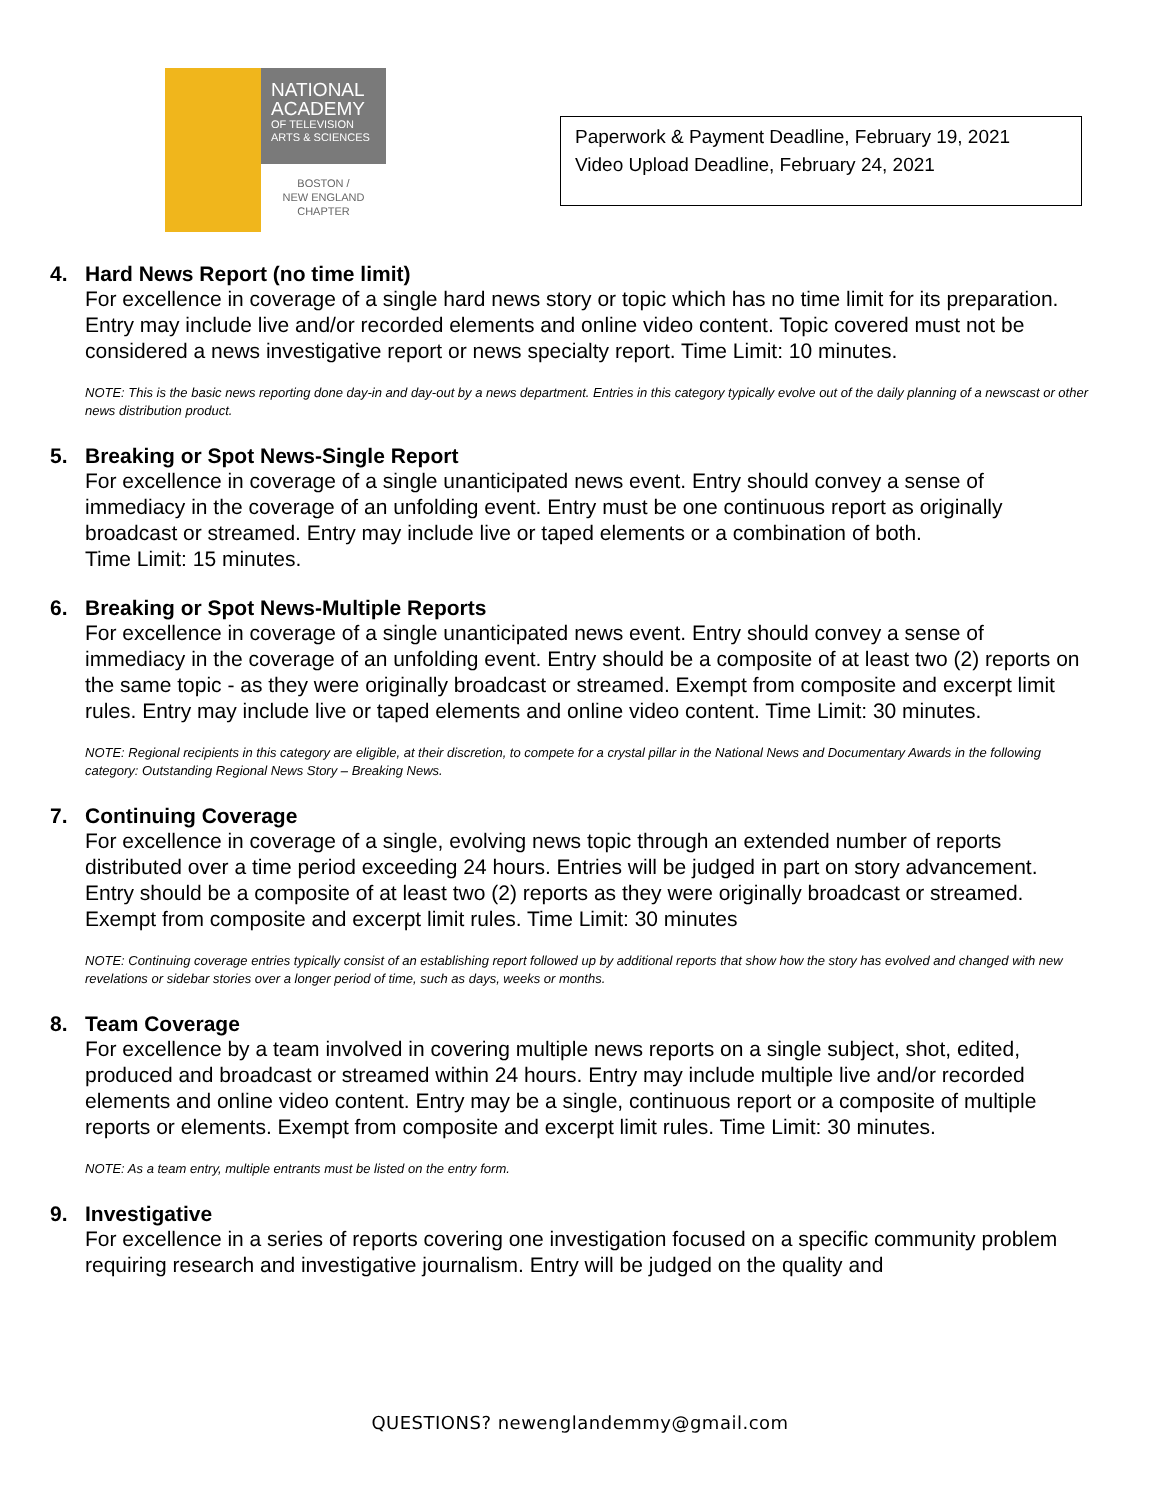NATIONAL ACADEMY
OF TELEVISION ARTS & SCIENCES
BOSTON /
NEW ENGLAND
CHAPTER
Paperwork & Payment Deadline, February 19, 2021
Video Upload Deadline, February 24, 2021
4. Hard News Report (no time limit)
For excellence in coverage of a single hard news story or topic which has no time limit for its preparation. Entry may include live and/or recorded elements and online video content. Topic covered must not be considered a news investigative report or news specialty report. Time Limit: 10 minutes.
NOTE: This is the basic news reporting done day-in and day-out by a news department. Entries in this category typically evolve out of the daily planning of a newscast or other news distribution product.
5. Breaking or Spot News-Single Report
For excellence in coverage of a single unanticipated news event. Entry should convey a sense of immediacy in the coverage of an unfolding event. Entry must be one continuous report as originally broadcast or streamed. Entry may include live or taped elements or a combination of both.
Time Limit: 15 minutes.
6. Breaking or Spot News-Multiple Reports
For excellence in coverage of a single unanticipated news event. Entry should convey a sense of immediacy in the coverage of an unfolding event. Entry should be a composite of at least two (2) reports on the same topic - as they were originally broadcast or streamed. Exempt from composite and excerpt limit rules. Entry may include live or taped elements and online video content. Time Limit: 30 minutes.
NOTE: Regional recipients in this category are eligible, at their discretion, to compete for a crystal pillar in the National News and Documentary Awards in the following category: Outstanding Regional News Story – Breaking News.
7. Continuing Coverage
For excellence in coverage of a single, evolving news topic through an extended number of reports distributed over a time period exceeding 24 hours. Entries will be judged in part on story advancement. Entry should be a composite of at least two (2) reports as they were originally broadcast or streamed. Exempt from composite and excerpt limit rules. Time Limit: 30 minutes
NOTE: Continuing coverage entries typically consist of an establishing report followed up by additional reports that show how the story has evolved and changed with new revelations or sidebar stories over a longer period of time, such as days, weeks or months.
8. Team Coverage
For excellence by a team involved in covering multiple news reports on a single subject, shot, edited, produced and broadcast or streamed within 24 hours. Entry may include multiple live and/or recorded elements and online video content. Entry may be a single, continuous report or a composite of multiple reports or elements. Exempt from composite and excerpt limit rules. Time Limit: 30 minutes.
NOTE: As a team entry, multiple entrants must be listed on the entry form.
9. Investigative
For excellence in a series of reports covering one investigation focused on a specific community problem requiring research and investigative journalism. Entry will be judged on the quality and
QUESTIONS? newenglandemmy@gmail.com